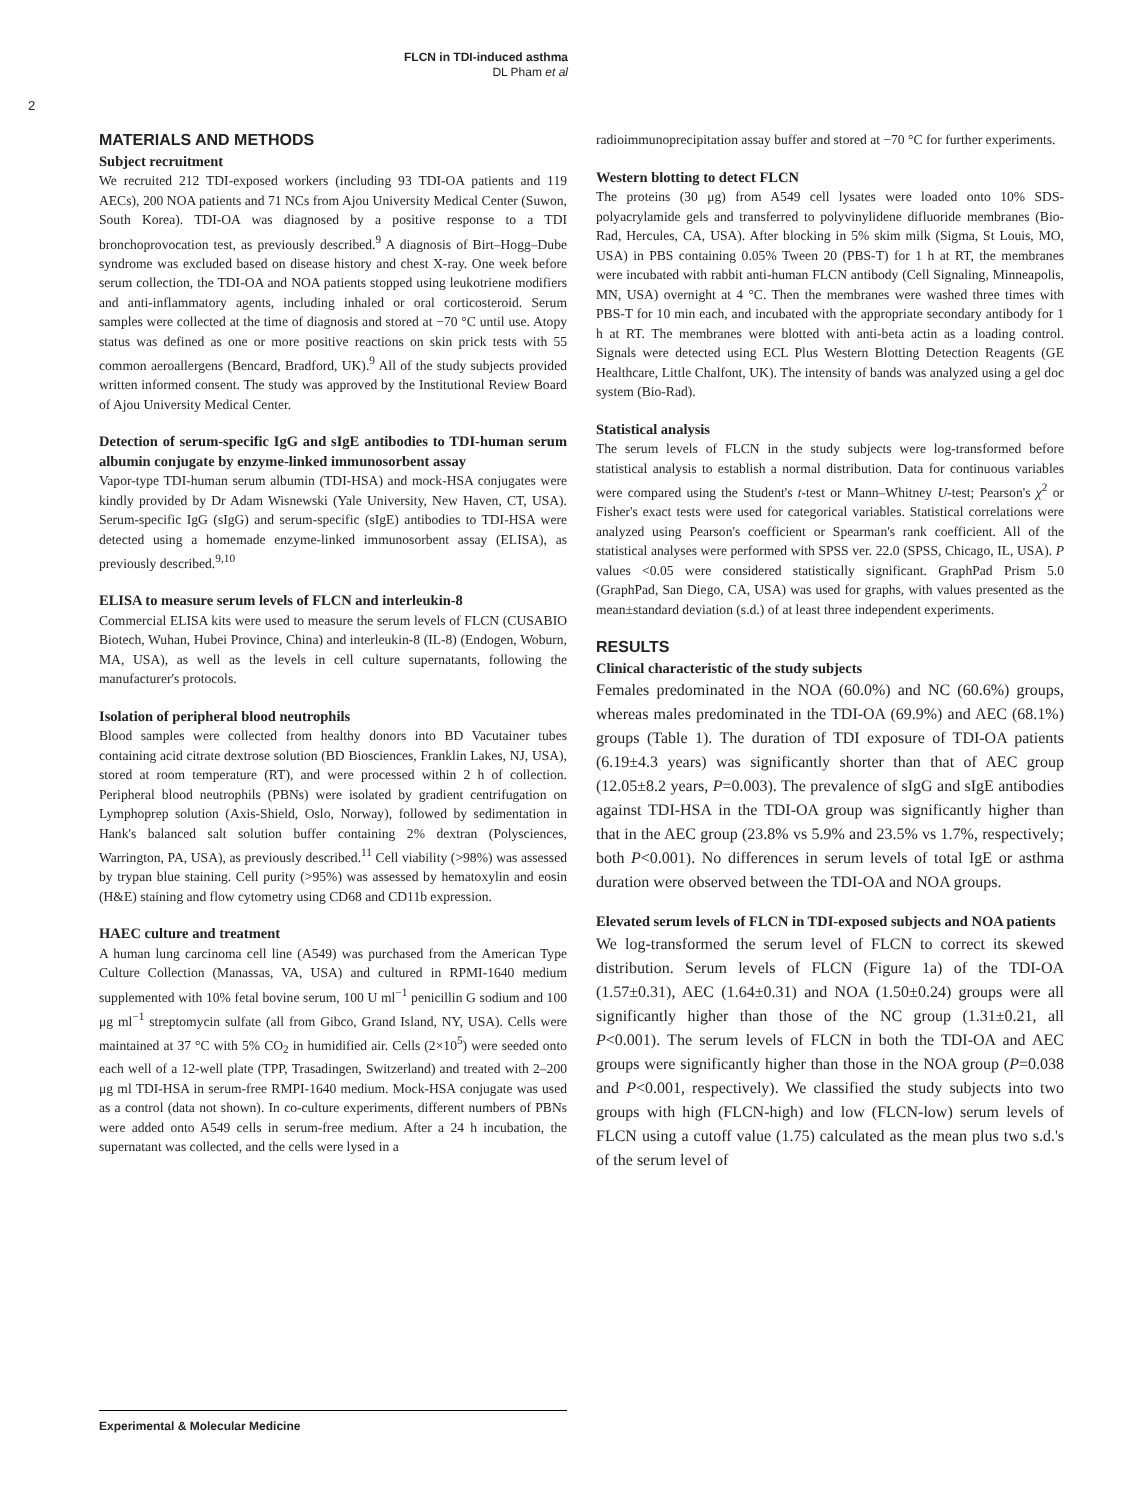FLCN in TDI-induced asthma
DL Pham et al
2
MATERIALS AND METHODS
Subject recruitment
We recruited 212 TDI-exposed workers (including 93 TDI-OA patients and 119 AECs), 200 NOA patients and 71 NCs from Ajou University Medical Center (Suwon, South Korea). TDI-OA was diagnosed by a positive response to a TDI bronchoprovocation test, as previously described.<sup>9</sup> A diagnosis of Birt–Hogg–Dube syndrome was excluded based on disease history and chest X-ray. One week before serum collection, the TDI-OA and NOA patients stopped using leukotriene modifiers and anti-inflammatory agents, including inhaled or oral corticosteroid. Serum samples were collected at the time of diagnosis and stored at −70 °C until use. Atopy status was defined as one or more positive reactions on skin prick tests with 55 common aeroallergens (Bencard, Bradford, UK).<sup>9</sup> All of the study subjects provided written informed consent. The study was approved by the Institutional Review Board of Ajou University Medical Center.
Detection of serum-specific IgG and sIgE antibodies to TDI-human serum albumin conjugate by enzyme-linked immunosorbent assay
Vapor-type TDI-human serum albumin (TDI-HSA) and mock-HSA conjugates were kindly provided by Dr Adam Wisnewski (Yale University, New Haven, CT, USA). Serum-specific IgG (sIgG) and serum-specific (sIgE) antibodies to TDI-HSA were detected using a homemade enzyme-linked immunosorbent assay (ELISA), as previously described.<sup>9,10</sup>
ELISA to measure serum levels of FLCN and interleukin-8
Commercial ELISA kits were used to measure the serum levels of FLCN (CUSABIO Biotech, Wuhan, Hubei Province, China) and interleukin-8 (IL-8) (Endogen, Woburn, MA, USA), as well as the levels in cell culture supernatants, following the manufacturer's protocols.
Isolation of peripheral blood neutrophils
Blood samples were collected from healthy donors into BD Vacutainer tubes containing acid citrate dextrose solution (BD Biosciences, Franklin Lakes, NJ, USA), stored at room temperature (RT), and were processed within 2 h of collection. Peripheral blood neutrophils (PBNs) were isolated by gradient centrifugation on Lymphoprep solution (Axis-Shield, Oslo, Norway), followed by sedimentation in Hank's balanced salt solution buffer containing 2% dextran (Polysciences, Warrington, PA, USA), as previously described.<sup>11</sup> Cell viability (>98%) was assessed by trypan blue staining. Cell purity (>95%) was assessed by hematoxylin and eosin (H&E) staining and flow cytometry using CD68 and CD11b expression.
HAEC culture and treatment
A human lung carcinoma cell line (A549) was purchased from the American Type Culture Collection (Manassas, VA, USA) and cultured in RPMI-1640 medium supplemented with 10% fetal bovine serum, 100 U ml<sup>−1</sup> penicillin G sodium and 100 μg ml<sup>−1</sup> streptomycin sulfate (all from Gibco, Grand Island, NY, USA). Cells were maintained at 37 °C with 5% CO<sub>2</sub> in humidified air. Cells (2×10<sup>5</sup>) were seeded onto each well of a 12-well plate (TPP, Trasadingen, Switzerland) and treated with 2–200 μg ml TDI-HSA in serum-free RMPI-1640 medium. Mock-HSA conjugate was used as a control (data not shown). In co-culture experiments, different numbers of PBNs were added onto A549 cells in serum-free medium. After a 24 h incubation, the supernatant was collected, and the cells were lysed in a
radioimmunoprecipitation assay buffer and stored at −70 °C for further experiments.
Western blotting to detect FLCN
The proteins (30 μg) from A549 cell lysates were loaded onto 10% SDS-polyacrylamide gels and transferred to polyvinylidene difluoride membranes (Bio-Rad, Hercules, CA, USA). After blocking in 5% skim milk (Sigma, St Louis, MO, USA) in PBS containing 0.05% Tween 20 (PBS-T) for 1 h at RT, the membranes were incubated with rabbit anti-human FLCN antibody (Cell Signaling, Minneapolis, MN, USA) overnight at 4 °C. Then the membranes were washed three times with PBS-T for 10 min each, and incubated with the appropriate secondary antibody for 1 h at RT. The membranes were blotted with anti-beta actin as a loading control. Signals were detected using ECL Plus Western Blotting Detection Reagents (GE Healthcare, Little Chalfont, UK). The intensity of bands was analyzed using a gel doc system (Bio-Rad).
Statistical analysis
The serum levels of FLCN in the study subjects were log-transformed before statistical analysis to establish a normal distribution. Data for continuous variables were compared using the Student's t-test or Mann–Whitney U-test; Pearson's χ<sup>2</sup> or Fisher's exact tests were used for categorical variables. Statistical correlations were analyzed using Pearson's coefficient or Spearman's rank coefficient. All of the statistical analyses were performed with SPSS ver. 22.0 (SPSS, Chicago, IL, USA). P values <0.05 were considered statistically significant. GraphPad Prism 5.0 (GraphPad, San Diego, CA, USA) was used for graphs, with values presented as the mean±standard deviation (s.d.) of at least three independent experiments.
RESULTS
Clinical characteristic of the study subjects
Females predominated in the NOA (60.0%) and NC (60.6%) groups, whereas males predominated in the TDI-OA (69.9%) and AEC (68.1%) groups (Table 1). The duration of TDI exposure of TDI-OA patients (6.19±4.3 years) was significantly shorter than that of AEC group (12.05±8.2 years, P=0.003). The prevalence of sIgG and sIgE antibodies against TDI-HSA in the TDI-OA group was significantly higher than that in the AEC group (23.8% vs 5.9% and 23.5% vs 1.7%, respectively; both P<0.001). No differences in serum levels of total IgE or asthma duration were observed between the TDI-OA and NOA groups.
Elevated serum levels of FLCN in TDI-exposed subjects and NOA patients
We log-transformed the serum level of FLCN to correct its skewed distribution. Serum levels of FLCN (Figure 1a) of the TDI-OA (1.57±0.31), AEC (1.64±0.31) and NOA (1.50±0.24) groups were all significantly higher than those of the NC group (1.31±0.21, all P<0.001). The serum levels of FLCN in both the TDI-OA and AEC groups were significantly higher than those in the NOA group (P=0.038 and P<0.001, respectively). We classified the study subjects into two groups with high (FLCN-high) and low (FLCN-low) serum levels of FLCN using a cutoff value (1.75) calculated as the mean plus two s.d.'s of the serum level of
Experimental & Molecular Medicine